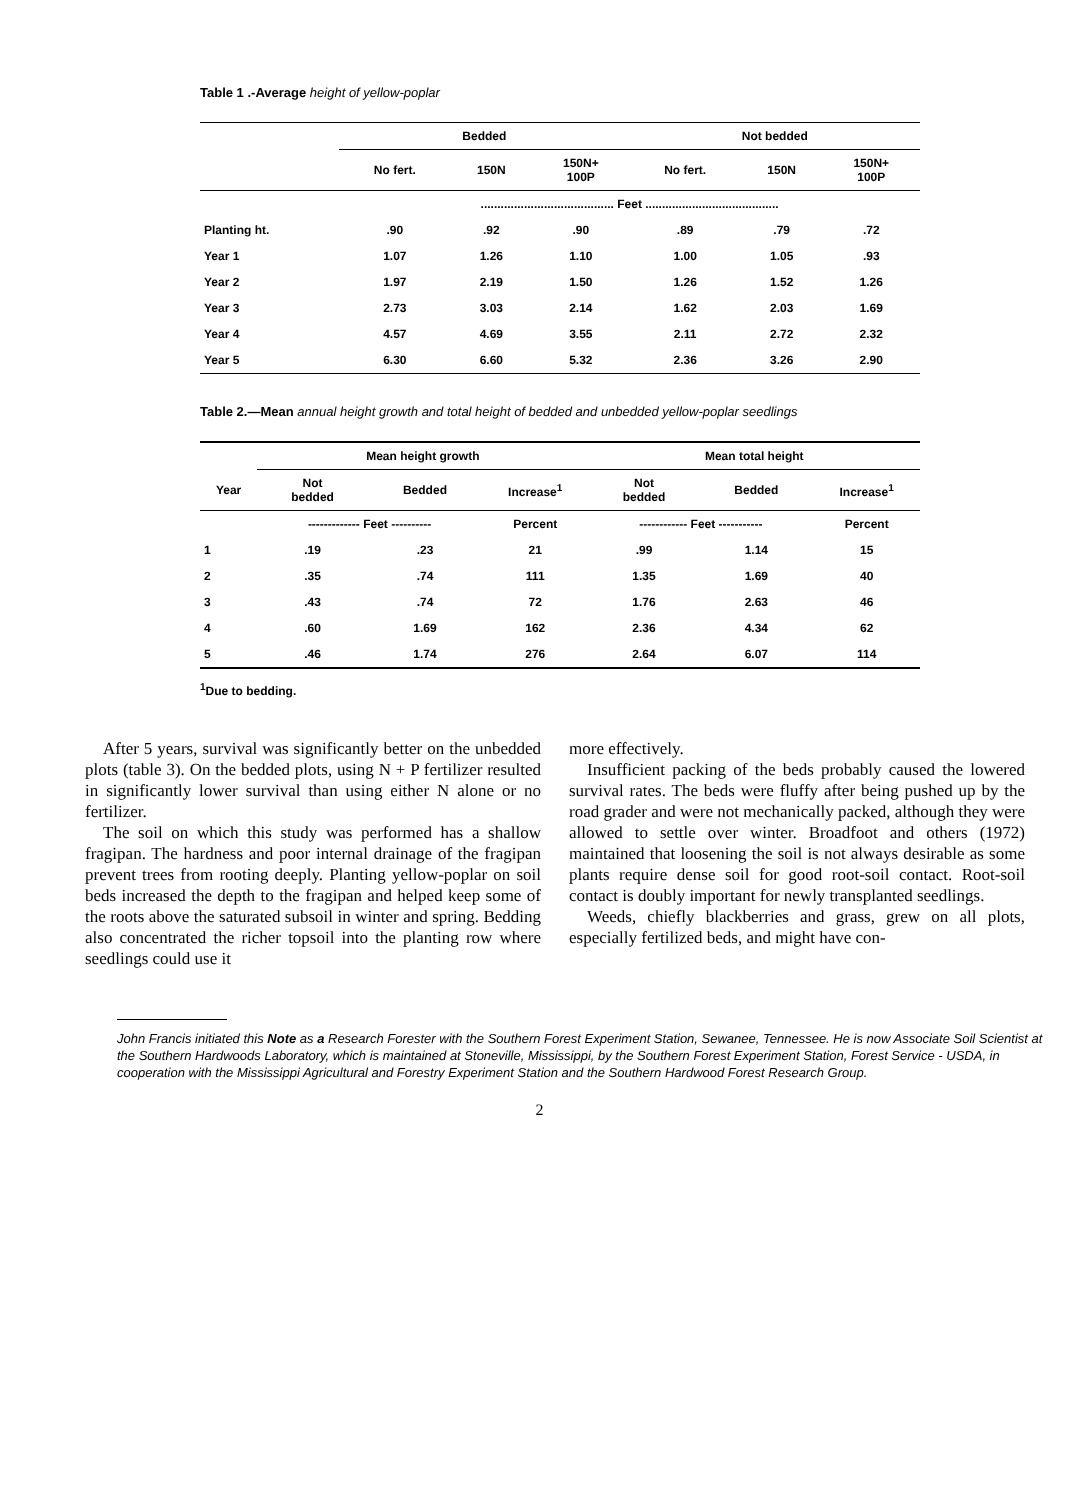Table 1 .-Average height of yellow-poplar
| | Bedded | | | Not bedded | | |
| --- | --- | --- | --- | --- | --- | --- |
| | No fert. | 150N | 150N+ 100P | No fert. | 150N | 150N+ 100P |
| | ........................................ Feet ........................................ | | | | | |
| Planting ht. | .90 | .92 | .90 | .89 | .79 | .72 |
| Year 1 | 1.07 | 1.26 | 1.10 | 1.00 | 1.05 | .93 |
| Year 2 | 1.97 | 2.19 | 1.50 | 1.26 | 1.52 | 1.26 |
| Year 3 | 2.73 | 3.03 | 2.14 | 1.62 | 2.03 | 1.69 |
| Year 4 | 4.57 | 4.69 | 3.55 | 2.11 | 2.72 | 2.32 |
| Year 5 | 6.30 | 6.60 | 5.32 | 2.36 | 3.26 | 2.90 |
Table 2.—Mean annual height growth and total height of bedded and unbedded yellow-poplar seedlings
| | Mean height growth | | | Mean total height | | |
| --- | --- | --- | --- | --- | --- | --- |
| Year | Not bedded | Bedded | Increase<sup>1</sup> | Not bedded | Bedded | Increase<sup>1</sup> |
| | ------------- Feet ---------- | | Percent | ------------ Feet ----------- | | Percent |
| 1 | .19 | .23 | 21 | .99 | 1.14 | 15 |
| 2 | .35 | .74 | 111 | 1.35 | 1.69 | 40 |
| 3 | .43 | .74 | 72 | 1.76 | 2.63 | 46 |
| 4 | .60 | 1.69 | 162 | 2.36 | 4.34 | 62 |
| 5 | .46 | 1.74 | 276 | 2.64 | 6.07 | 114 |
<sup>1</sup> Due to bedding.
After 5 years, survival was significantly better on the unbedded plots (table 3). On the bedded plots, using N + P fertilizer resulted in significantly lower survival than using either N alone or no fertilizer.
The soil on which this study was performed has a shallow fragipan. The hardness and poor internal drainage of the fragipan prevent trees from rooting deeply. Planting yellow-poplar on soil beds increased the depth to the fragipan and helped keep some of the roots above the saturated subsoil in winter and spring. Bedding also concentrated the richer topsoil into the planting row where seedlings could use it
more effectively.
Insufficient packing of the beds probably caused the lowered survival rates. The beds were fluffy after being pushed up by the road grader and were not mechanically packed, although they were allowed to settle over winter. Broadfoot and others (1972) maintained that loosening the soil is not always desirable as some plants require dense soil for good root-soil contact. Root-soil contact is doubly important for newly transplanted seedlings.
Weeds, chiefly blackberries and grass, grew on all plots, especially fertilized beds, and might have con-
John Francis initiated this Note as a Research Forester with the Southern Forest Experiment Station, Sewanee, Tennessee. He is now Associate Soil Scientist at the Southern Hardwoods Laboratory, which is maintained at Stoneville, Mississippi, by the Southern Forest Experiment Station, Forest Service - USDA, in cooperation with the Mississippi Agricultural and Forestry Experiment Station and the Southern Hardwood Forest Research Group.
2